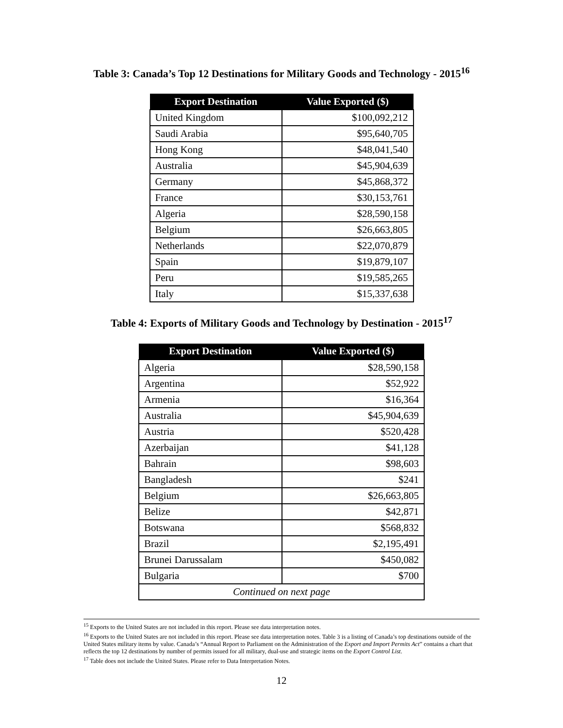Table 3: Canada’s Top 12 Destinations for Military Goods and Technology - 2015<sup>16</sup>
| Export Destination | Value Exported ($) |
| --- | --- |
| United Kingdom | $100,092,212 |
| Saudi Arabia | $95,640,705 |
| Hong Kong | $48,041,540 |
| Australia | $45,904,639 |
| Germany | $45,868,372 |
| France | $30,153,761 |
| Algeria | $28,590,158 |
| Belgium | $26,663,805 |
| Netherlands | $22,070,879 |
| Spain | $19,879,107 |
| Peru | $19,585,265 |
| Italy | $15,337,638 |
Table 4: Exports of Military Goods and Technology by Destination - 2015<sup>17</sup>
| Export Destination | Value Exported ($) |
| --- | --- |
| Algeria | $28,590,158 |
| Argentina | $52,922 |
| Armenia | $16,364 |
| Australia | $45,904,639 |
| Austria | $520,428 |
| Azerbaijan | $41,128 |
| Bahrain | $98,603 |
| Bangladesh | $241 |
| Belgium | $26,663,805 |
| Belize | $42,871 |
| Botswana | $568,832 |
| Brazil | $2,195,491 |
| Brunei Darussalam | $450,082 |
| Bulgaria | $700 |
| Continued on next page | |
<sup>15</sup> Exports to the United States are not included in this report. Please see data interpretation notes.
<sup>16</sup> Exports to the United States are not included in this report. Please see data interpretation notes. Table 3 is a listing of Canada’s top destinations outside of the United States military items by value. Canada’s “Annual Report to Parliament on the Administration of the Export and Import Permits Act” contains a chart that reflects the top 12 destinations by number of permits issued for all military, dual-use and strategic items on the Export Control List.
<sup>17</sup> Table does not include the United States. Please refer to Data Interpretation Notes.
12